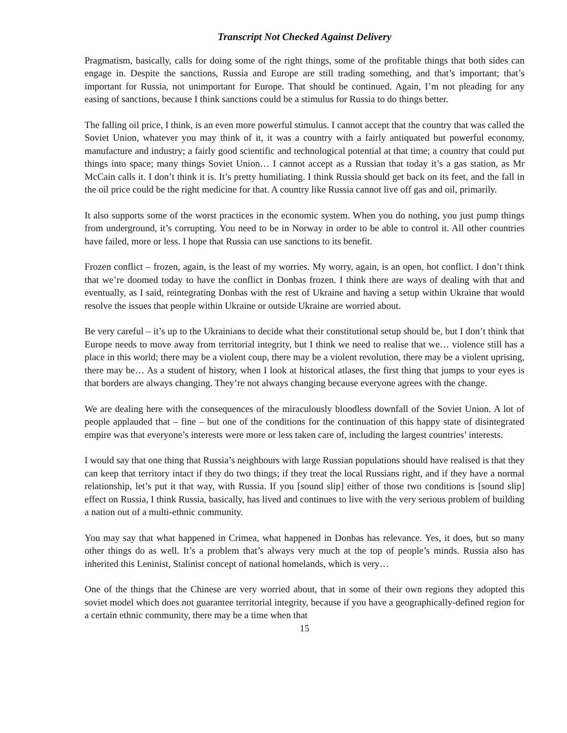Transcript Not Checked Against Delivery
Pragmatism, basically, calls for doing some of the right things, some of the profitable things that both sides can engage in. Despite the sanctions, Russia and Europe are still trading something, and that’s important; that’s important for Russia, not unimportant for Europe. That should be continued. Again, I’m not pleading for any easing of sanctions, because I think sanctions could be a stimulus for Russia to do things better.
The falling oil price, I think, is an even more powerful stimulus. I cannot accept that the country that was called the Soviet Union, whatever you may think of it, it was a country with a fairly antiquated but powerful economy, manufacture and industry; a fairly good scientific and technological potential at that time; a country that could put things into space; many things Soviet Union… I cannot accept as a Russian that today it’s a gas station, as Mr McCain calls it. I don’t think it is. It’s pretty humiliating. I think Russia should get back on its feet, and the fall in the oil price could be the right medicine for that. A country like Russia cannot live off gas and oil, primarily.
It also supports some of the worst practices in the economic system. When you do nothing, you just pump things from underground, it’s corrupting. You need to be in Norway in order to be able to control it. All other countries have failed, more or less. I hope that Russia can use sanctions to its benefit.
Frozen conflict – frozen, again, is the least of my worries. My worry, again, is an open, hot conflict. I don’t think that we’re doomed today to have the conflict in Donbas frozen. I think there are ways of dealing with that and eventually, as I said, reintegrating Donbas with the rest of Ukraine and having a setup within Ukraine that would resolve the issues that people within Ukraine or outside Ukraine are worried about.
Be very careful – it’s up to the Ukrainians to decide what their constitutional setup should be, but I don’t think that Europe needs to move away from territorial integrity, but I think we need to realise that we… violence still has a place in this world; there may be a violent coup, there may be a violent revolution, there may be a violent uprising, there may be… As a student of history, when I look at historical atlases, the first thing that jumps to your eyes is that borders are always changing. They’re not always changing because everyone agrees with the change.
We are dealing here with the consequences of the miraculously bloodless downfall of the Soviet Union. A lot of people applauded that – fine – but one of the conditions for the continuation of this happy state of disintegrated empire was that everyone’s interests were more or less taken care of, including the largest countries’ interests.
I would say that one thing that Russia’s neighbours with large Russian populations should have realised is that they can keep that territory intact if they do two things; if they treat the local Russians right, and if they have a normal relationship, let’s put it that way, with Russia. If you [sound slip] either of those two conditions is [sound slip] effect on Russia, I think Russia, basically, has lived and continues to live with the very serious problem of building a nation out of a multi-ethnic community.
You may say that what happened in Crimea, what happened in Donbas has relevance. Yes, it does, but so many other things do as well. It’s a problem that’s always very much at the top of people’s minds. Russia also has inherited this Leninist, Stalinist concept of national homelands, which is very…
One of the things that the Chinese are very worried about, that in some of their own regions they adopted this soviet model which does not guarantee territorial integrity, because if you have a geographically-defined region for a certain ethnic community, there may be a time when that
15